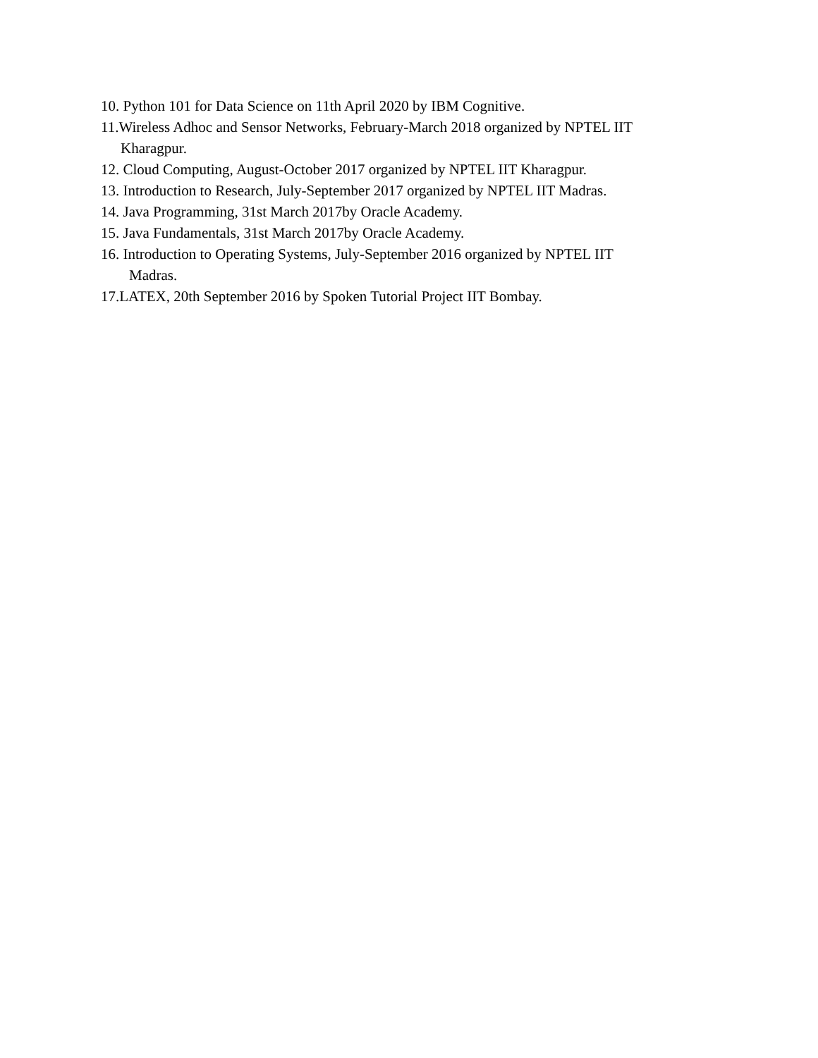10. Python 101 for Data Science on 11th April 2020 by IBM Cognitive.
11.Wireless Adhoc and Sensor Networks, February-March 2018 organized by NPTEL IIT
Kharagpur.
12. Cloud Computing, August-October 2017 organized by NPTEL IIT Kharagpur.
13. Introduction to Research, July-September 2017 organized by NPTEL IIT Madras.
14. Java Programming, 31st March 2017by Oracle Academy.
15. Java Fundamentals, 31st March 2017by Oracle Academy.
16. Introduction to Operating Systems, July-September 2016 organized by NPTEL IIT
Madras.
17.LATEX, 20th September 2016 by Spoken Tutorial Project IIT Bombay.